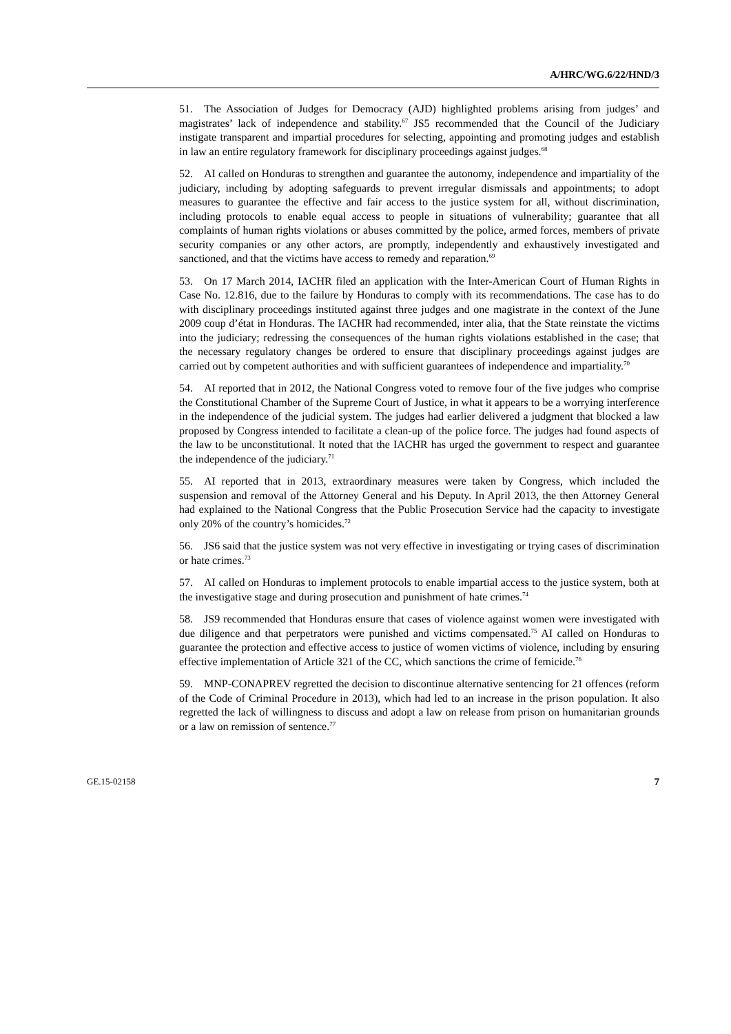A/HRC/WG.6/22/HND/3
51. The Association of Judges for Democracy (AJD) highlighted problems arising from judges’ and magistrates’ lack of independence and stability.<sup>67</sup> JS5 recommended that the Council of the Judiciary instigate transparent and impartial procedures for selecting, appointing and promoting judges and establish in law an entire regulatory framework for disciplinary proceedings against judges.<sup>68</sup>
52. AI called on Honduras to strengthen and guarantee the autonomy, independence and impartiality of the judiciary, including by adopting safeguards to prevent irregular dismissals and appointments; to adopt measures to guarantee the effective and fair access to the justice system for all, without discrimination, including protocols to enable equal access to people in situations of vulnerability; guarantee that all complaints of human rights violations or abuses committed by the police, armed forces, members of private security companies or any other actors, are promptly, independently and exhaustively investigated and sanctioned, and that the victims have access to remedy and reparation.<sup>69</sup>
53. On 17 March 2014, IACHR filed an application with the Inter-American Court of Human Rights in Case No. 12.816, due to the failure by Honduras to comply with its recommendations. The case has to do with disciplinary proceedings instituted against three judges and one magistrate in the context of the June 2009 coup d’état in Honduras. The IACHR had recommended, inter alia, that the State reinstate the victims into the judiciary; redressing the consequences of the human rights violations established in the case; that the necessary regulatory changes be ordered to ensure that disciplinary proceedings against judges are carried out by competent authorities and with sufficient guarantees of independence and impartiality.<sup>70</sup>
54. AI reported that in 2012, the National Congress voted to remove four of the five judges who comprise the Constitutional Chamber of the Supreme Court of Justice, in what it appears to be a worrying interference in the independence of the judicial system. The judges had earlier delivered a judgment that blocked a law proposed by Congress intended to facilitate a clean-up of the police force. The judges had found aspects of the law to be unconstitutional. It noted that the IACHR has urged the government to respect and guarantee the independence of the judiciary.<sup>71</sup>
55. AI reported that in 2013, extraordinary measures were taken by Congress, which included the suspension and removal of the Attorney General and his Deputy. In April 2013, the then Attorney General had explained to the National Congress that the Public Prosecution Service had the capacity to investigate only 20% of the country’s homicides.<sup>72</sup>
56. JS6 said that the justice system was not very effective in investigating or trying cases of discrimination or hate crimes.<sup>73</sup>
57. AI called on Honduras to implement protocols to enable impartial access to the justice system, both at the investigative stage and during prosecution and punishment of hate crimes.<sup>74</sup>
58. JS9 recommended that Honduras ensure that cases of violence against women were investigated with due diligence and that perpetrators were punished and victims compensated.<sup>75</sup> AI called on Honduras to guarantee the protection and effective access to justice of women victims of violence, including by ensuring effective implementation of Article 321 of the CC, which sanctions the crime of femicide.<sup>76</sup>
59. MNP-CONAPREV regretted the decision to discontinue alternative sentencing for 21 offences (reform of the Code of Criminal Procedure in 2013), which had led to an increase in the prison population. It also regretted the lack of willingness to discuss and adopt a law on release from prison on humanitarian grounds or a law on remission of sentence.<sup>77</sup>
GE.15-02158 7